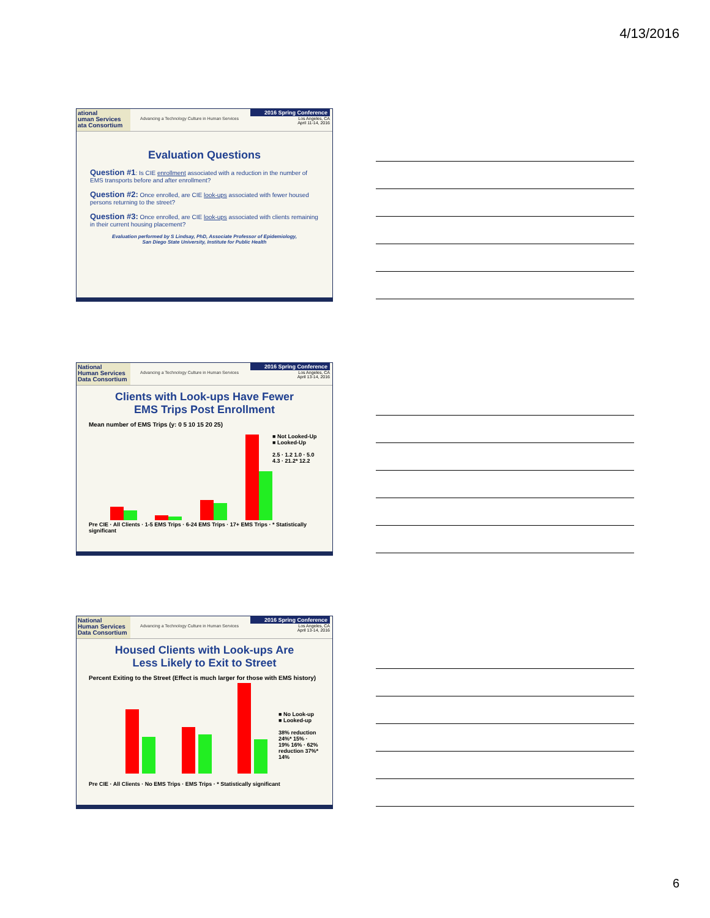4/13/2016
ational
uman Services
ata Consortium
Advancing a Technology Culture in Human Services
2016 Spring Conference
Los Angeles, CA
April 11-14, 2016
Evaluation Questions
Question #1: Is CIE enrollment associated with a reduction in the number of EMS transports before and after enrollment?
Question #2: Once enrolled, are CIE look-ups associated with fewer housed persons returning to the street?
Question #3: Once enrolled, are CIE look-ups associated with clients remaining in their current housing placement?
Evaluation performed by S Lindsay, PhD, Associate Professor of Epidemiology,
San Diego State University, Institute for Public Health
National
Human Services
Data Consortium
Advancing a Technology Culture in Human Services
2016 Spring Conference
Los Angeles, CA
April 13-14, 2016
Clients with Look-ups Have Fewer
EMS Trips Post Enrollment
Mean number of EMS Trips (y: 0 5 10 15 20 25)
■ Not Looked-Up
■ Looked-Up
2.5 · 1.2 1.0 · 5.0 4.3 · 21.2* 12.2
Pre CIE · All Clients · 1-5 EMS Trips · 6-24 EMS Trips · 17+ EMS Trips · * Statistically significant
National
Human Services
Data Consortium
Advancing a Technology Culture in Human Services
2016 Spring Conference
Los Angeles, CA
April 13-14, 2016
Housed Clients with Look-ups Are
Less Likely to Exit to Street
Percent Exiting to the Street (Effect is much larger for those with EMS history)
■ No Look-up
■ Looked-up
38% reduction 24%* 15% · 19% 16% · 62% reduction 37%* 14%
Pre CIE · All Clients · No EMS Trips · EMS Trips · * Statistically significant
6